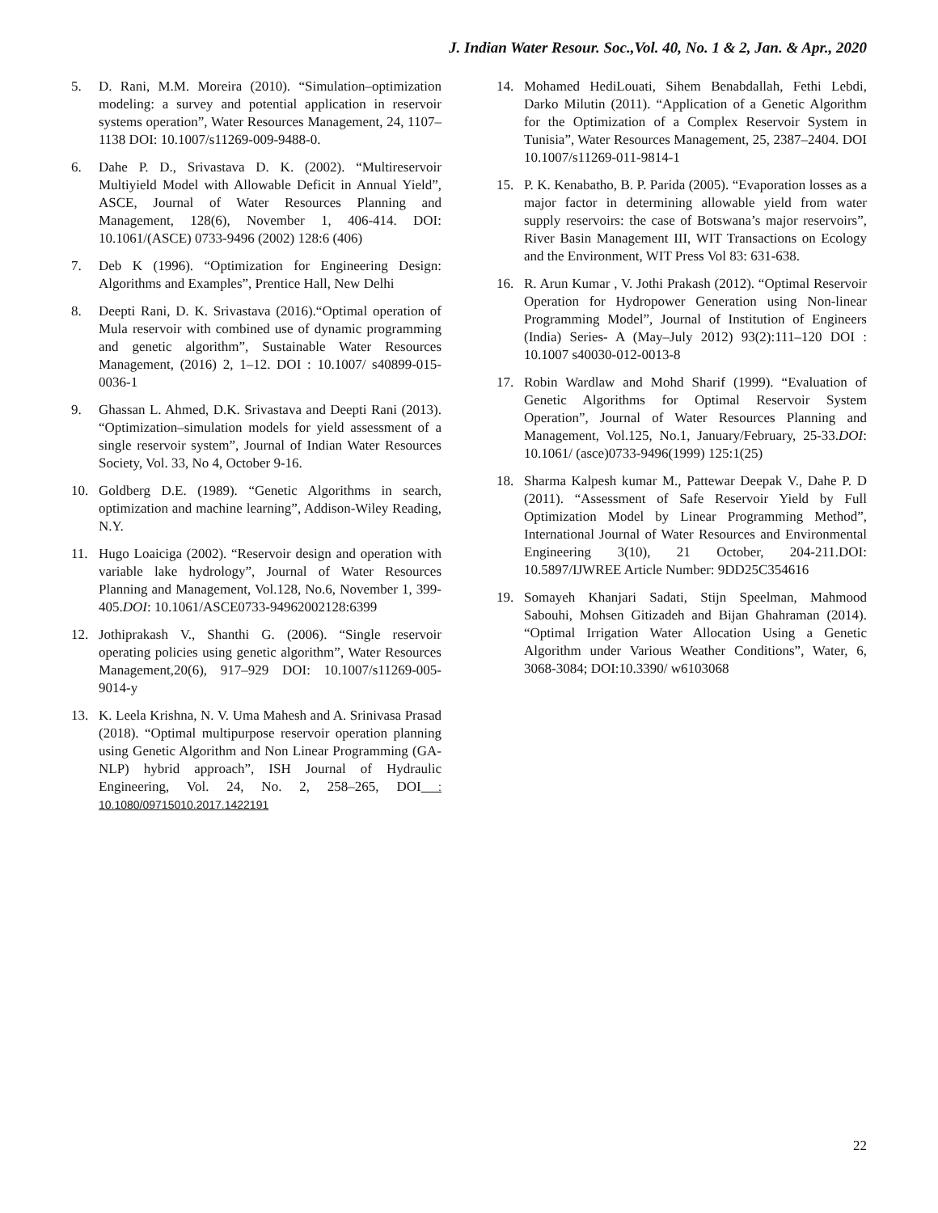J. Indian Water Resour. Soc.,Vol. 40, No. 1 & 2, Jan. & Apr., 2020
5. D. Rani, M.M. Moreira (2010). “Simulation–optimization modeling: a survey and potential application in reservoir systems operation”, Water Resources Management, 24, 1107–1138 DOI: 10.1007/s11269-009-9488-0.
6. Dahe P. D., Srivastava D. K. (2002). “Multireservoir Multiyield Model with Allowable Deficit in Annual Yield”, ASCE, Journal of Water Resources Planning and Management, 128(6), November 1, 406-414. DOI: 10.1061/(ASCE) 0733-9496 (2002) 128:6 (406)
7. Deb K (1996). “Optimization for Engineering Design: Algorithms and Examples”, Prentice Hall, New Delhi
8. Deepti Rani, D. K. Srivastava (2016).“Optimal operation of Mula reservoir with combined use of dynamic programming and genetic algorithm”, Sustainable Water Resources Management, (2016) 2, 1–12. DOI : 10.1007/ s40899-015-0036-1
9. Ghassan L. Ahmed, D.K. Srivastava and Deepti Rani (2013). “Optimization–simulation models for yield assessment of a single reservoir system”, Journal of Indian Water Resources Society, Vol. 33, No 4, October 9-16.
10. Goldberg D.E. (1989). “Genetic Algorithms in search, optimization and machine learning”, Addison-Wiley Reading, N.Y.
11. Hugo Loaiciga (2002). “Reservoir design and operation with variable lake hydrology”, Journal of Water Resources Planning and Management, Vol.128, No.6, November 1, 399-405.DOI: 10.1061/ASCE0733-94962002128:6399
12. Jothiprakash V., Shanthi G. (2006). “Single reservoir operating policies using genetic algorithm”, Water Resources Management,20(6), 917–929 DOI: 10.1007/s11269-005-9014-y
13. K. Leela Krishna, N. V. Uma Mahesh and A. Srinivasa Prasad (2018). “Optimal multipurpose reservoir operation planning using Genetic Algorithm and Non Linear Programming (GA-NLP) hybrid approach”, ISH Journal of Hydraulic Engineering, Vol. 24, No. 2, 258–265, DOI : 10.1080/09715010.2017.1422191
14. Mohamed HediLouati, Sihem Benabdallah, Fethi Lebdi, Darko Milutin (2011). “Application of a Genetic Algorithm for the Optimization of a Complex Reservoir System in Tunisia”, Water Resources Management, 25, 2387–2404. DOI 10.1007/s11269-011-9814-1
15. P. K. Kenabatho, B. P. Parida (2005). “Evaporation losses as a major factor in determining allowable yield from water supply reservoirs: the case of Botswana’s major reservoirs”, River Basin Management III, WIT Transactions on Ecology and the Environment, WIT Press Vol 83: 631-638.
16. R. Arun Kumar , V. Jothi Prakash (2012). “Optimal Reservoir Operation for Hydropower Generation using Non-linear Programming Model”, Journal of Institution of Engineers (India) Series- A (May–July 2012) 93(2):111–120 DOI : 10.1007 s40030-012-0013-8
17. Robin Wardlaw and Mohd Sharif (1999). “Evaluation of Genetic Algorithms for Optimal Reservoir System Operation”, Journal of Water Resources Planning and Management, Vol.125, No.1, January/February, 25-33.DOI: 10.1061/ (asce)0733-9496(1999) 125:1(25)
18. Sharma Kalpesh kumar M., Pattewar Deepak V., Dahe P. D (2011). “Assessment of Safe Reservoir Yield by Full Optimization Model by Linear Programming Method”, International Journal of Water Resources and Environmental Engineering 3(10), 21 October, 204-211.DOI: 10.5897/IJWREE Article Number: 9DD25C354616
19. Somayeh Khanjari Sadati, Stijn Speelman, Mahmood Sabouhi, Mohsen Gitizadeh and Bijan Ghahraman (2014). “Optimal Irrigation Water Allocation Using a Genetic Algorithm under Various Weather Conditions”, Water, 6, 3068-3084; DOI:10.3390/ w6103068
22